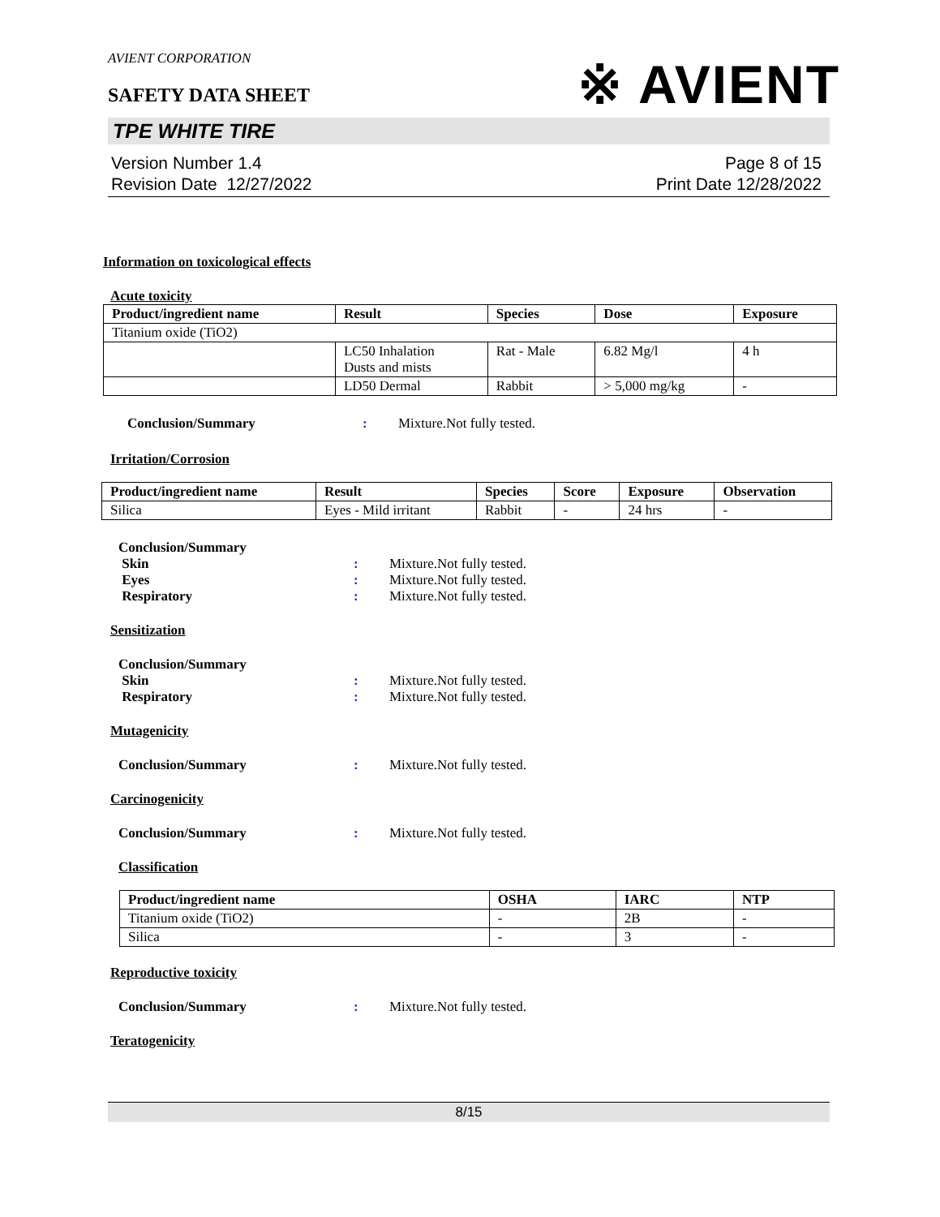AVIENT CORPORATION
SAFETY DATA SHEET
TPE WHITE TIRE
Version Number 1.4
Revision Date 12/27/2022
Page 8 of 15
Print Date 12/28/2022
※ AVIENT
Information on toxicological effects
Acute toxicity
| Product/ingredient name | Result | Species | Dose | Exposure |
| --- | --- | --- | --- | --- |
| Titanium oxide (TiO2) | | | | |
| | LC50 Inhalation Dusts and mists | Rat - Male | 6.82 Mg/l | 4 h |
| | LD50 Dermal | Rabbit | > 5,000 mg/kg | - |
Conclusion/Summary : Mixture.Not fully tested.
Irritation/Corrosion
| Product/ingredient name | Result | Species | Score | Exposure | Observation |
| --- | --- | --- | --- | --- | --- |
| Silica | Eyes - Mild irritant | Rabbit | - | 24 hrs | - |
Conclusion/Summary
Skin : Mixture.Not fully tested.
Eyes : Mixture.Not fully tested.
Respiratory : Mixture.Not fully tested.
Sensitization
Conclusion/Summary
Skin : Mixture.Not fully tested.
Respiratory : Mixture.Not fully tested.
Mutagenicity
Conclusion/Summary : Mixture.Not fully tested.
Carcinogenicity
Conclusion/Summary : Mixture.Not fully tested.
Classification
| Product/ingredient name | OSHA | IARC | NTP |
| --- | --- | --- | --- |
| Titanium oxide (TiO2) | - | 2B | - |
| Silica | - | 3 | - |
Reproductive toxicity
Conclusion/Summary : Mixture.Not fully tested.
Teratogenicity
8/15